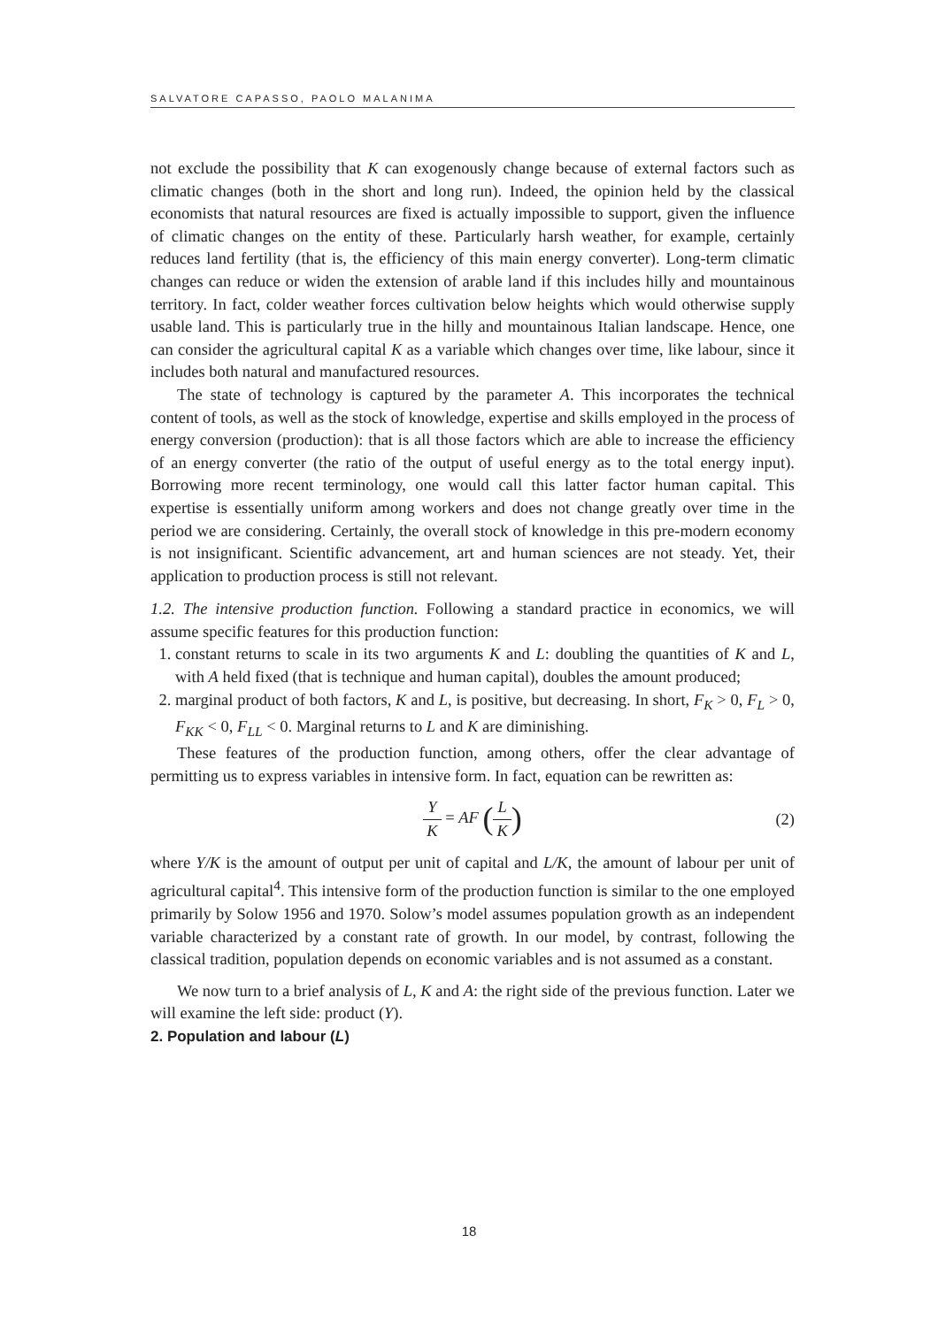SALVATORE CAPASSO, PAOLO MALANIMA
not exclude the possibility that K can exogenously change because of external factors such as climatic changes (both in the short and long run). Indeed, the opinion held by the classical economists that natural resources are fixed is actually impossible to support, given the influence of climatic changes on the entity of these. Particularly harsh weather, for example, certainly reduces land fertility (that is, the efficiency of this main energy converter). Long-term climatic changes can reduce or widen the extension of arable land if this includes hilly and mountainous territory. In fact, colder weather forces cultivation below heights which would otherwise supply usable land. This is particularly true in the hilly and mountainous Italian landscape. Hence, one can consider the agricultural capital K as a variable which changes over time, like labour, since it includes both natural and manufactured resources.
The state of technology is captured by the parameter A. This incorporates the technical content of tools, as well as the stock of knowledge, expertise and skills employed in the process of energy conversion (production): that is all those factors which are able to increase the efficiency of an energy converter (the ratio of the output of useful energy as to the total energy input). Borrowing more recent terminology, one would call this latter factor human capital. This expertise is essentially uniform among workers and does not change greatly over time in the period we are considering. Certainly, the overall stock of knowledge in this pre-modern economy is not insignificant. Scientific advancement, art and human sciences are not steady. Yet, their application to production process is still not relevant.
1.2. The intensive production function. Following a standard practice in economics, we will assume specific features for this production function:
1. constant returns to scale in its two arguments K and L: doubling the quantities of K and L, with A held fixed (that is technique and human capital), doubles the amount produced;
2. marginal product of both factors, K and L, is positive, but decreasing. In short, F<sub>K</sub> > 0, F<sub>L</sub> > 0, F<sub>KK</sub> < 0, F<sub>LL</sub> < 0. Marginal returns to L and K are diminishing.
These features of the production function, among others, offer the clear advantage of permitting us to express variables in intensive form. In fact, equation can be rewritten as:
Y K = AF (L K) (2)
where Y/K is the amount of output per unit of capital and L/K, the amount of labour per unit of agricultural capital<sup>4</sup>. This intensive form of the production function is similar to the one employed primarily by Solow 1956 and 1970. Solow’s model assumes population growth as an independent variable characterized by a constant rate of growth. In our model, by contrast, following the classical tradition, population depends on economic variables and is not assumed as a constant.
We now turn to a brief analysis of L, K and A: the right side of the previous function. Later we will examine the left side: product (Y).
2. Population and labour (L)
18